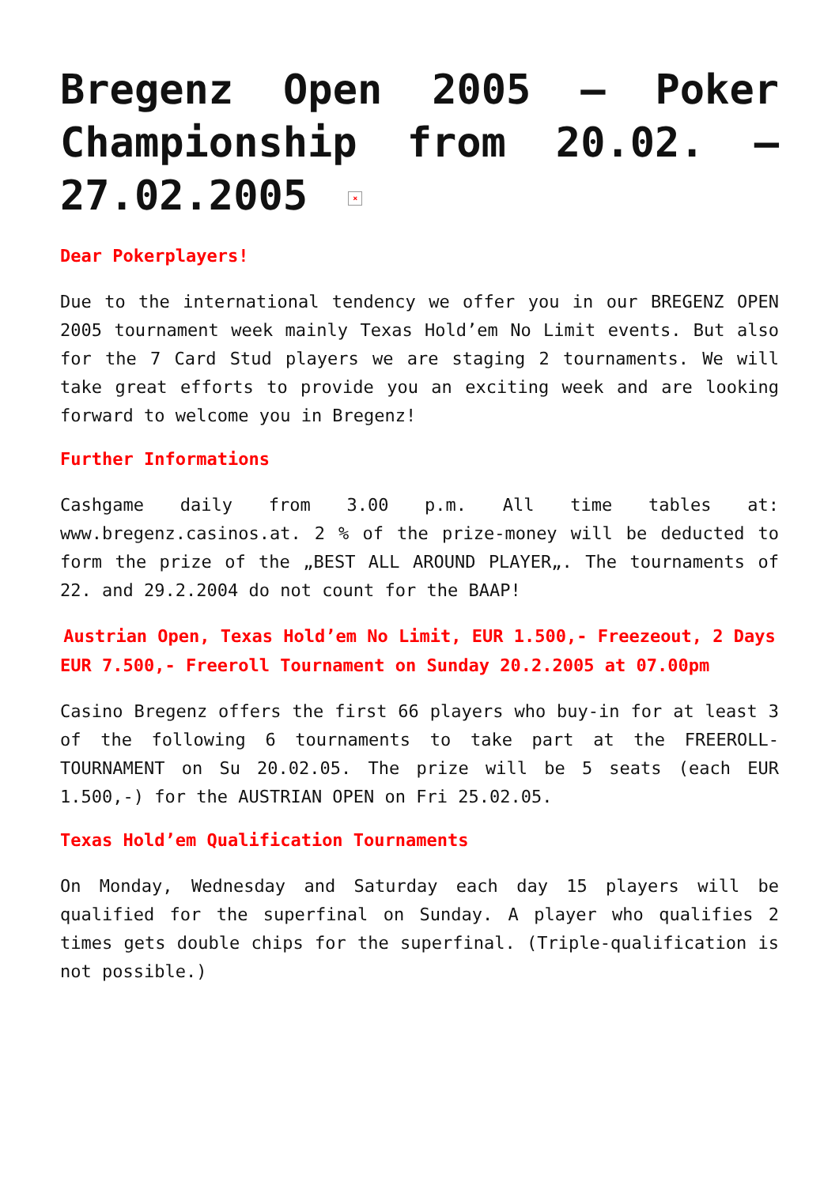Bregenz Open 2005 – Poker Championship from 20.02. – 27.02.2005 ×
Dear Pokerplayers!
Due to the international tendency we offer you in our BREGENZ OPEN 2005 tournament week mainly Texas Hold’em No Limit events. But also for the 7 Card Stud players we are staging 2 tournaments. We will take great efforts to provide you an exciting week and are looking forward to welcome you in Bregenz!
Further Informations
Cashgame daily from 3.00 p.m. All time tables at: www.bregenz.casinos.at. 2 % of the prize-money will be deducted to form the prize of the „BEST ALL AROUND PLAYER„. The tournaments of 22. and 29.2.2004 do not count for the BAAP!
Austrian Open, Texas Hold’em No Limit, EUR 1.500,- Freezeout, 2 Days
EUR 7.500,- Freeroll Tournament on Sunday 20.2.2005 at 07.00pm
Casino Bregenz offers the first 66 players who buy-in for at least 3 of the following 6 tournaments to take part at the FREEROLL-TOURNAMENT on Su 20.02.05. The prize will be 5 seats (each EUR 1.500,-) for the AUSTRIAN OPEN on Fri 25.02.05.
Texas Hold’em Qualification Tournaments
On Monday, Wednesday and Saturday each day 15 players will be qualified for the superfinal on Sunday. A player who qualifies 2 times gets double chips for the superfinal. (Triple-qualification is not possible.)